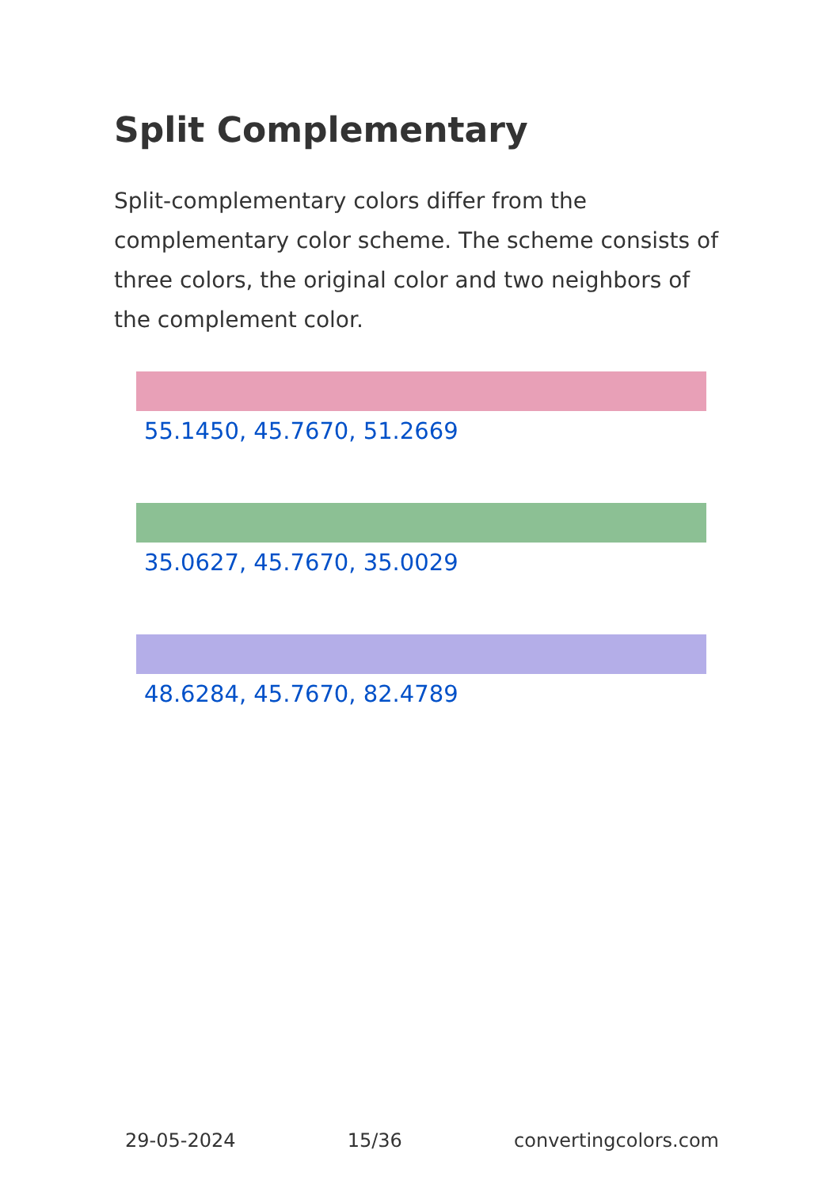Split Complementary
Split-complementary colors differ from the complementary color scheme. The scheme consists of three colors, the original color and two neighbors of the complement color.
55.1450, 45.7670, 51.2669
35.0627, 45.7670, 35.0029
48.6284, 45.7670, 82.4789
29-05-2024 15/36 convertingcolors.com